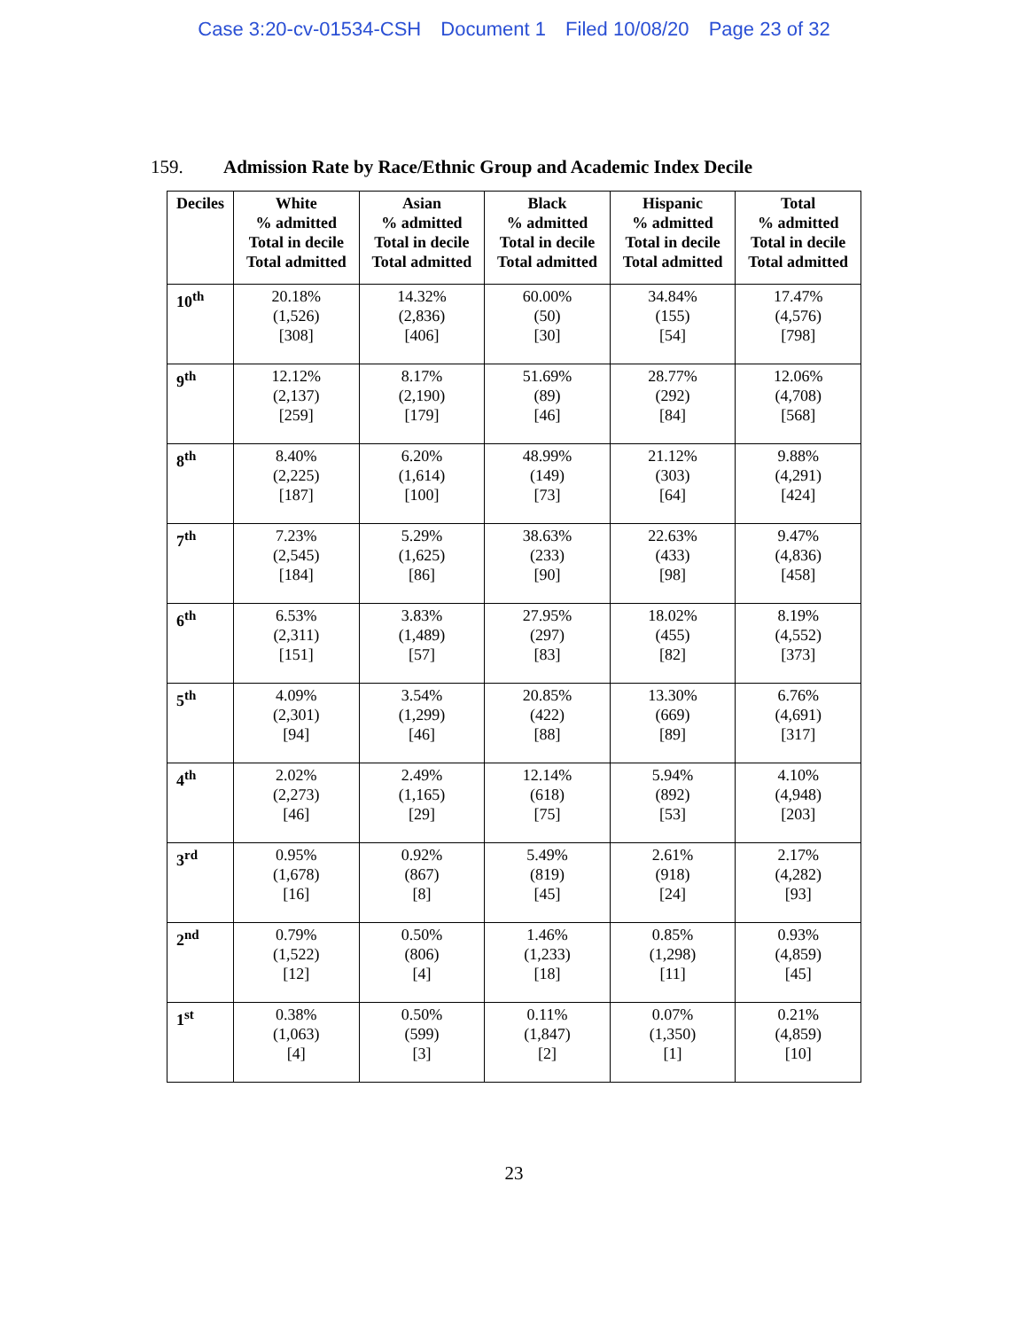Case 3:20-cv-01534-CSH Document 1 Filed 10/08/20 Page 23 of 32
159. Admission Rate by Race/Ethnic Group and Academic Index Decile
| Deciles | White % admitted Total in decile Total admitted | Asian % admitted Total in decile Total admitted | Black % admitted Total in decile Total admitted | Hispanic % admitted Total in decile Total admitted | Total % admitted Total in decile Total admitted |
| --- | --- | --- | --- | --- | --- |
| 10<sup>th</sup> | 20.18% (1,526) [308] | 14.32% (2,836) [406] | 60.00% (50) [30] | 34.84% (155) [54] | 17.47% (4,576) [798] |
| 9<sup>th</sup> | 12.12% (2,137) [259] | 8.17% (2,190) [179] | 51.69% (89) [46] | 28.77% (292) [84] | 12.06% (4,708) [568] |
| 8<sup>th</sup> | 8.40% (2,225) [187] | 6.20% (1,614) [100] | 48.99% (149) [73] | 21.12% (303) [64] | 9.88% (4,291) [424] |
| 7<sup>th</sup> | 7.23% (2,545) [184] | 5.29% (1,625) [86] | 38.63% (233) [90] | 22.63% (433) [98] | 9.47% (4,836) [458] |
| 6<sup>th</sup> | 6.53% (2,311) [151] | 3.83% (1,489) [57] | 27.95% (297) [83] | 18.02% (455) [82] | 8.19% (4,552) [373] |
| 5<sup>th</sup> | 4.09% (2,301) [94] | 3.54% (1,299) [46] | 20.85% (422) [88] | 13.30% (669) [89] | 6.76% (4,691) [317] |
| 4<sup>th</sup> | 2.02% (2,273) [46] | 2.49% (1,165) [29] | 12.14% (618) [75] | 5.94% (892) [53] | 4.10% (4,948) [203] |
| 3<sup>rd</sup> | 0.95% (1,678) [16] | 0.92% (867) [8] | 5.49% (819) [45] | 2.61% (918) [24] | 2.17% (4,282) [93] |
| 2<sup>nd</sup> | 0.79% (1,522) [12] | 0.50% (806) [4] | 1.46% (1,233) [18] | 0.85% (1,298) [11] | 0.93% (4,859) [45] |
| 1<sup>st</sup> | 0.38% (1,063) [4] | 0.50% (599) [3] | 0.11% (1,847) [2] | 0.07% (1,350) [1] | 0.21% (4,859) [10] |
23